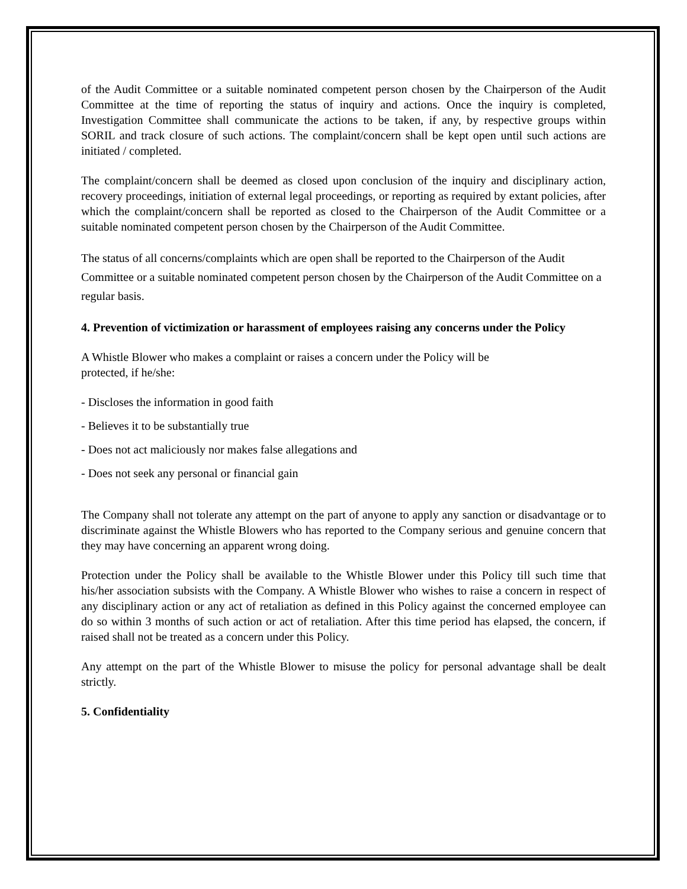of the Audit Committee or a suitable nominated competent person chosen by the Chairperson of the Audit Committee at the time of reporting the status of inquiry and actions. Once the inquiry is completed, Investigation Committee shall communicate the actions to be taken, if any, by respective groups within SORIL and track closure of such actions. The complaint/concern shall be kept open until such actions are initiated / completed.
The complaint/concern shall be deemed as closed upon conclusion of the inquiry and disciplinary action, recovery proceedings, initiation of external legal proceedings, or reporting as required by extant policies, after which the complaint/concern shall be reported as closed to the Chairperson of the Audit Committee or a suitable nominated competent person chosen by the Chairperson of the Audit Committee.
The status of all concerns/complaints which are open shall be reported to the Chairperson of the Audit Committee or a suitable nominated competent person chosen by the Chairperson of the Audit Committee on a regular basis.
4. Prevention of victimization or harassment of employees raising any concerns under the Policy
A Whistle Blower who makes a complaint or raises a concern under the Policy will be
protected, if he/she:
- Discloses the information in good faith
- Believes it to be substantially true
- Does not act maliciously nor makes false allegations and
- Does not seek any personal or financial gain
The Company shall not tolerate any attempt on the part of anyone to apply any sanction or disadvantage or to discriminate against the Whistle Blowers who has reported to the Company serious and genuine concern that they may have concerning an apparent wrong doing.
Protection under the Policy shall be available to the Whistle Blower under this Policy till such time that his/her association subsists with the Company. A Whistle Blower who wishes to raise a concern in respect of any disciplinary action or any act of retaliation as defined in this Policy against the concerned employee can do so within 3 months of such action or act of retaliation. After this time period has elapsed, the concern, if raised shall not be treated as a concern under this Policy.
Any attempt on the part of the Whistle Blower to misuse the policy for personal advantage shall be dealt strictly.
5. Confidentiality